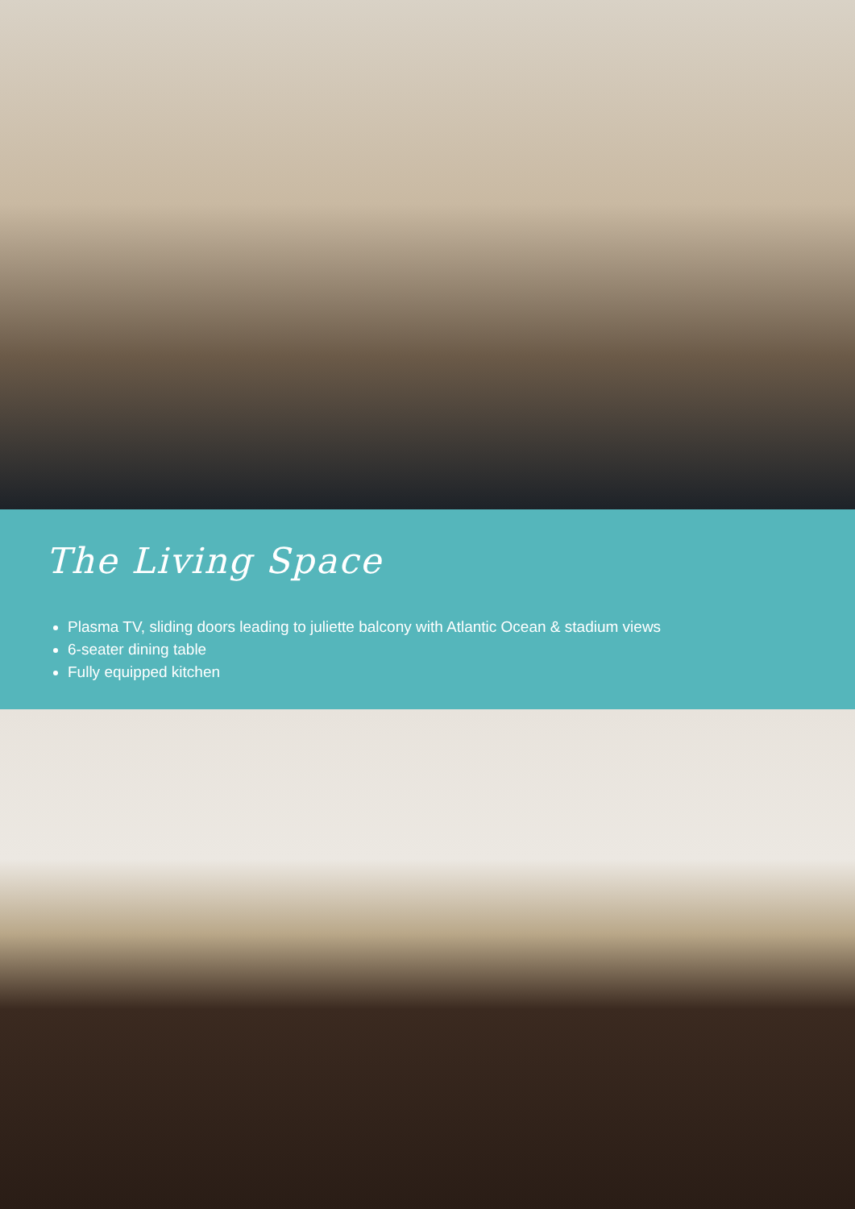The Living Space
Plasma TV, sliding doors leading to juliette balcony with Atlantic Ocean & stadium views
6-seater dining table
Fully equipped kitchen